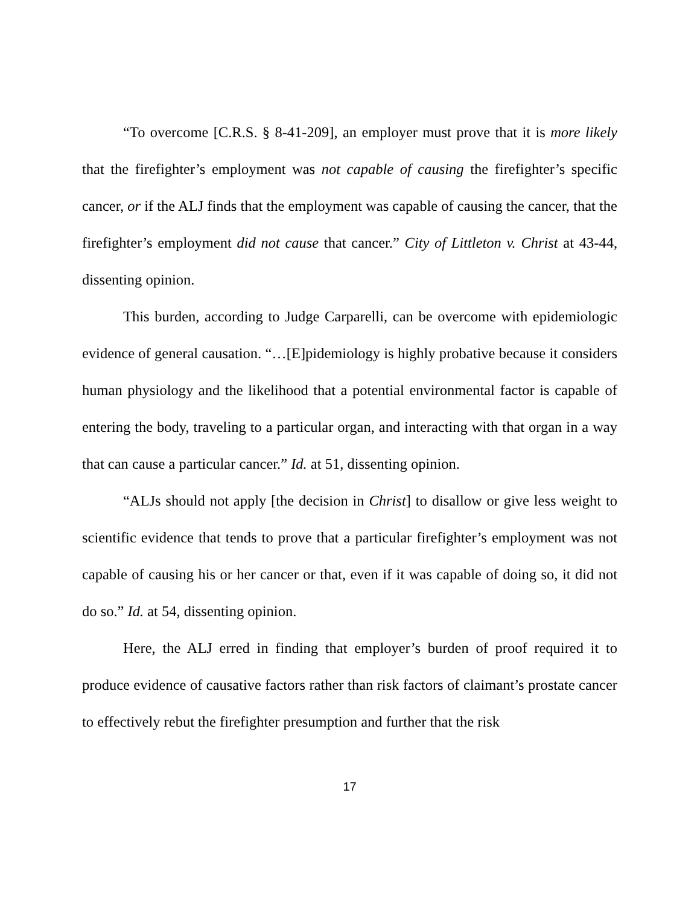“To overcome [C.R.S. § 8-41-209], an employer must prove that it is more likely that the firefighter’s employment was not capable of causing the firefighter’s specific cancer, or if the ALJ finds that the employment was capable of causing the cancer, that the firefighter’s employment did not cause that cancer.” City of Littleton v. Christ at 43-44, dissenting opinion.
This burden, according to Judge Carparelli, can be overcome with epidemiologic evidence of general causation. “…[E]pidemiology is highly probative because it considers human physiology and the likelihood that a potential environmental factor is capable of entering the body, traveling to a particular organ, and interacting with that organ in a way that can cause a particular cancer.” Id. at 51, dissenting opinion.
“ALJs should not apply [the decision in Christ] to disallow or give less weight to scientific evidence that tends to prove that a particular firefighter’s employment was not capable of causing his or her cancer or that, even if it was capable of doing so, it did not do so.” Id. at 54, dissenting opinion.
Here, the ALJ erred in finding that employer’s burden of proof required it to produce evidence of causative factors rather than risk factors of claimant’s prostate cancer to effectively rebut the firefighter presumption and further that the risk
17